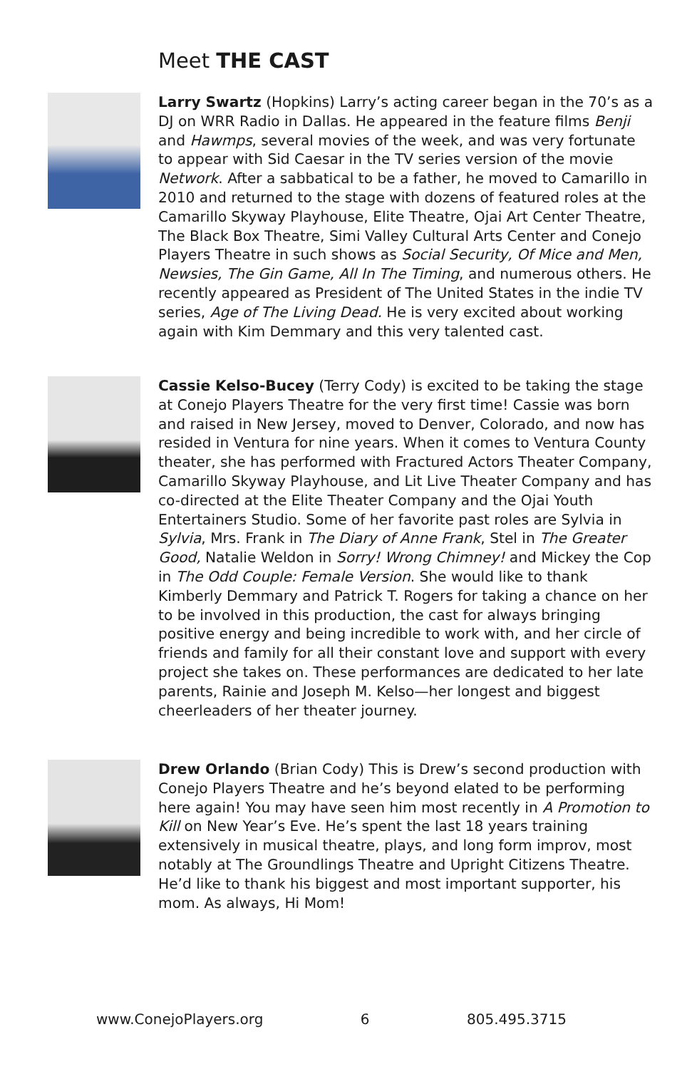Meet THE CAST
Larry Swartz (Hopkins) Larry’s acting career began in the 70’s as a DJ on WRR Radio in Dallas. He appeared in the feature films Benji and Hawmps, several movies of the week, and was very fortunate to appear with Sid Caesar in the TV series version of the movie Network. After a sabbatical to be a father, he moved to Camarillo in 2010 and returned to the stage with dozens of featured roles at the Camarillo Skyway Playhouse, Elite Theatre, Ojai Art Center Theatre, The Black Box Theatre, Simi Valley Cultural Arts Center and Conejo Players Theatre in such shows as Social Security, Of Mice and Men, Newsies, The Gin Game, All In The Timing, and numerous others. He recently appeared as President of The United States in the indie TV series, Age of The Living Dead. He is very excited about working again with Kim Demmary and this very talented cast.
Cassie Kelso-Bucey (Terry Cody) is excited to be taking the stage at Conejo Players Theatre for the very first time! Cassie was born and raised in New Jersey, moved to Denver, Colorado, and now has resided in Ventura for nine years. When it comes to Ventura County theater, she has performed with Fractured Actors Theater Company, Camarillo Skyway Playhouse, and Lit Live Theater Company and has co-directed at the Elite Theater Company and the Ojai Youth Entertainers Studio. Some of her favorite past roles are Sylvia in Sylvia, Mrs. Frank in The Diary of Anne Frank, Stel in The Greater Good, Natalie Weldon in Sorry! Wrong Chimney! and Mickey the Cop in The Odd Couple: Female Version. She would like to thank Kimberly Demmary and Patrick T. Rogers for taking a chance on her to be involved in this production, the cast for always bringing positive energy and being incredible to work with, and her circle of friends and family for all their constant love and support with every project she takes on. These performances are dedicated to her late parents, Rainie and Joseph M. Kelso—her longest and biggest cheerleaders of her theater journey.
Drew Orlando (Brian Cody) This is Drew’s second production with Conejo Players Theatre and he’s beyond elated to be performing here again! You may have seen him most recently in A Promotion to Kill on New Year’s Eve. He’s spent the last 18 years training extensively in musical theatre, plays, and long form improv, most notably at The Groundlings Theatre and Upright Citizens Theatre. He’d like to thank his biggest and most important supporter, his mom. As always, Hi Mom!
www.ConejoPlayers.org 6 805.495.3715